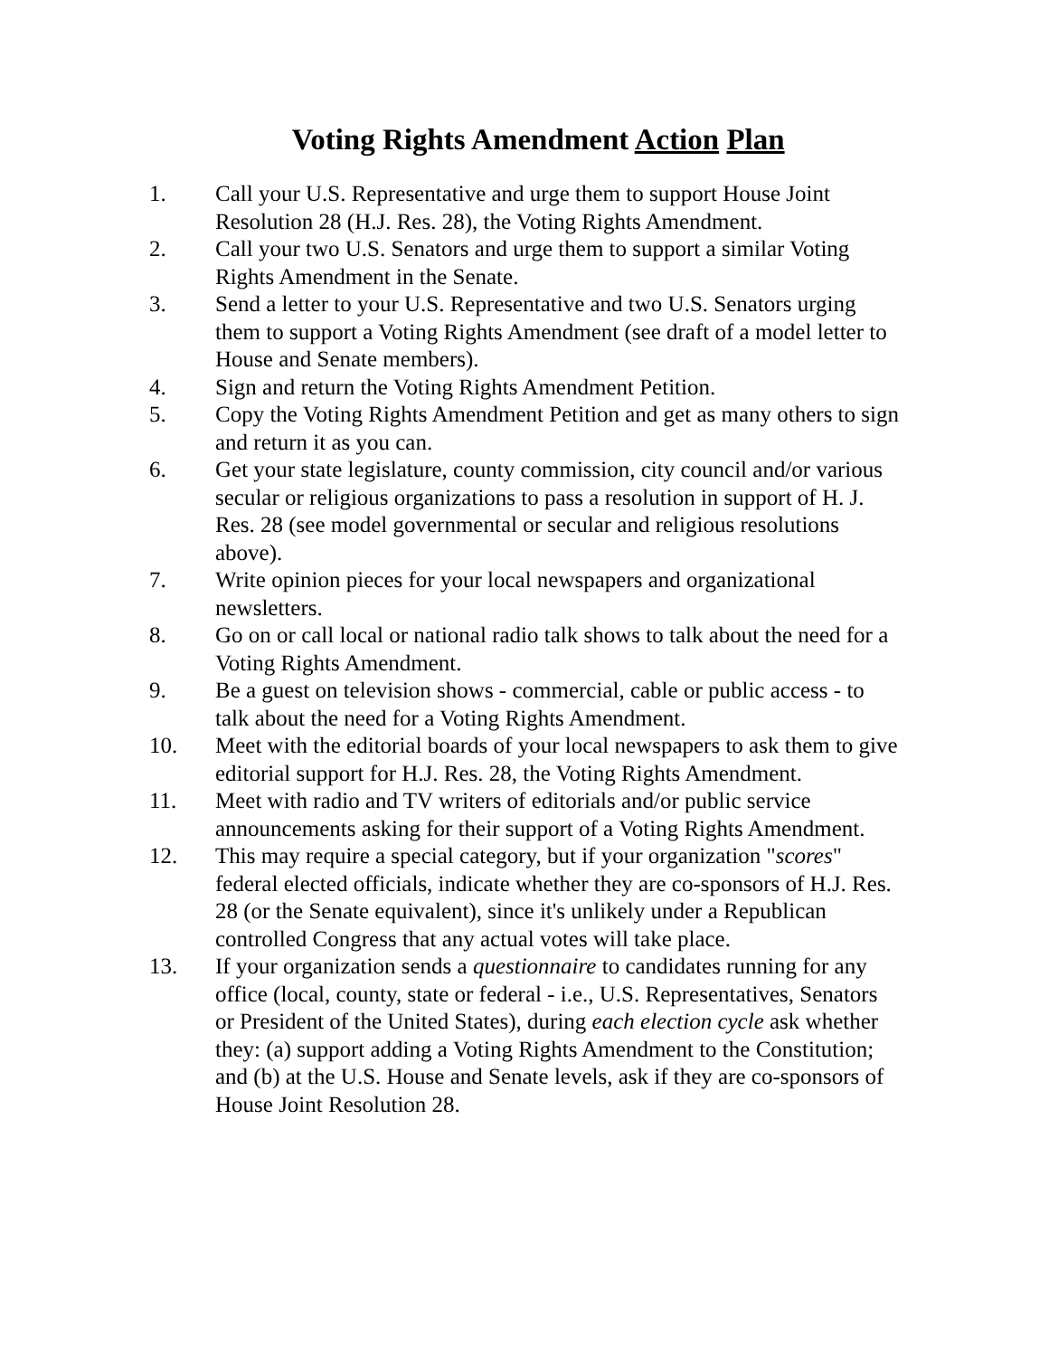Voting Rights Amendment Action Plan
1. Call your U.S. Representative and urge them to support House Joint Resolution 28 (H.J. Res. 28), the Voting Rights Amendment.
2. Call your two U.S. Senators and urge them to support a similar Voting Rights Amendment in the Senate.
3. Send a letter to your U.S. Representative and two U.S. Senators urging them to support a Voting Rights Amendment (see draft of a model letter to House and Senate members).
4. Sign and return the Voting Rights Amendment Petition.
5. Copy the Voting Rights Amendment Petition and get as many others to sign and return it as you can.
6. Get your state legislature, county commission, city council and/or various secular or religious organizations to pass a resolution in support of H. J. Res. 28 (see model governmental or secular and religious resolutions above).
7. Write opinion pieces for your local newspapers and organizational newsletters.
8. Go on or call local or national radio talk shows to talk about the need for a Voting Rights Amendment.
9. Be a guest on television shows - commercial, cable or public access - to talk about the need for a Voting Rights Amendment.
10. Meet with the editorial boards of your local newspapers to ask them to give editorial support for H.J. Res. 28, the Voting Rights Amendment.
11. Meet with radio and TV writers of editorials and/or public service announcements asking for their support of a Voting Rights Amendment.
12. This may require a special category, but if your organization "scores" federal elected officials, indicate whether they are co-sponsors of H.J. Res. 28 (or the Senate equivalent), since it's unlikely under a Republican controlled Congress that any actual votes will take place.
13. If your organization sends a questionnaire to candidates running for any office (local, county, state or federal - i.e., U.S. Representatives, Senators or President of the United States), during each election cycle ask whether they: (a) support adding a Voting Rights Amendment to the Constitution; and (b) at the U.S. House and Senate levels, ask if they are co-sponsors of House Joint Resolution 28.